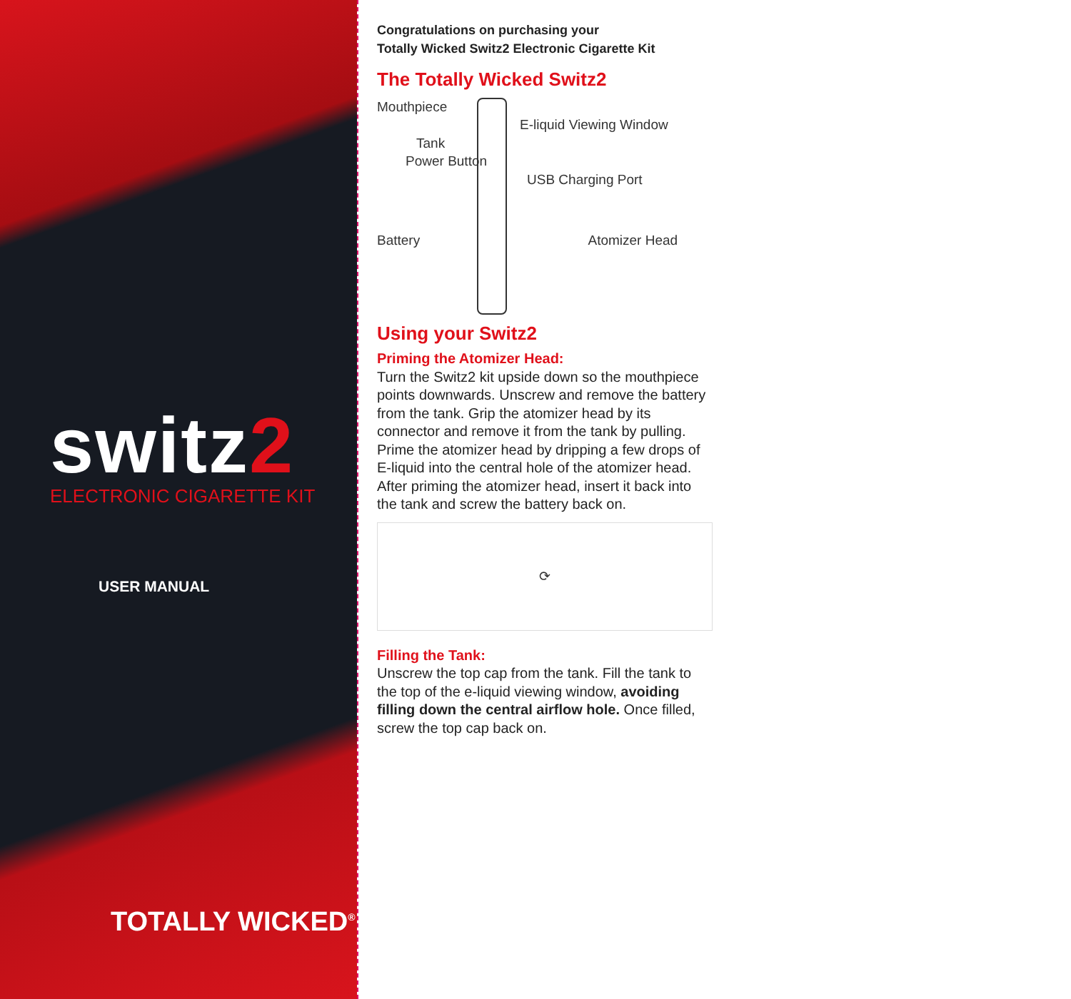switz2
ELECTRONIC CIGARETTE KIT
USER MANUAL
TOTALLY WICKED<sup>®</sup>
Congratulations on purchasing your
Totally Wicked Switz2 Electronic Cigarette Kit
The Totally Wicked Switz2
Mouthpiece
E-liquid Viewing Window
Tank
Power Button
USB Charging Port
Battery Atomizer Head
Using your Switz2
Priming the Atomizer Head:
Turn the Switz2 kit upside down so the mouthpiece points downwards. Unscrew and remove the battery from the tank. Grip the atomizer head by its connector and remove it from the tank by pulling. Prime the atomizer head by dripping a few drops of E-liquid into the central hole of the atomizer head. After priming the atomizer head, insert it back into the tank and screw the battery back on.
⟳
Filling the Tank:
Unscrew the top cap from the tank. Fill the tank to the top of the e-liquid viewing window, avoiding filling down the central airflow hole. Once filled, screw the top cap back on.